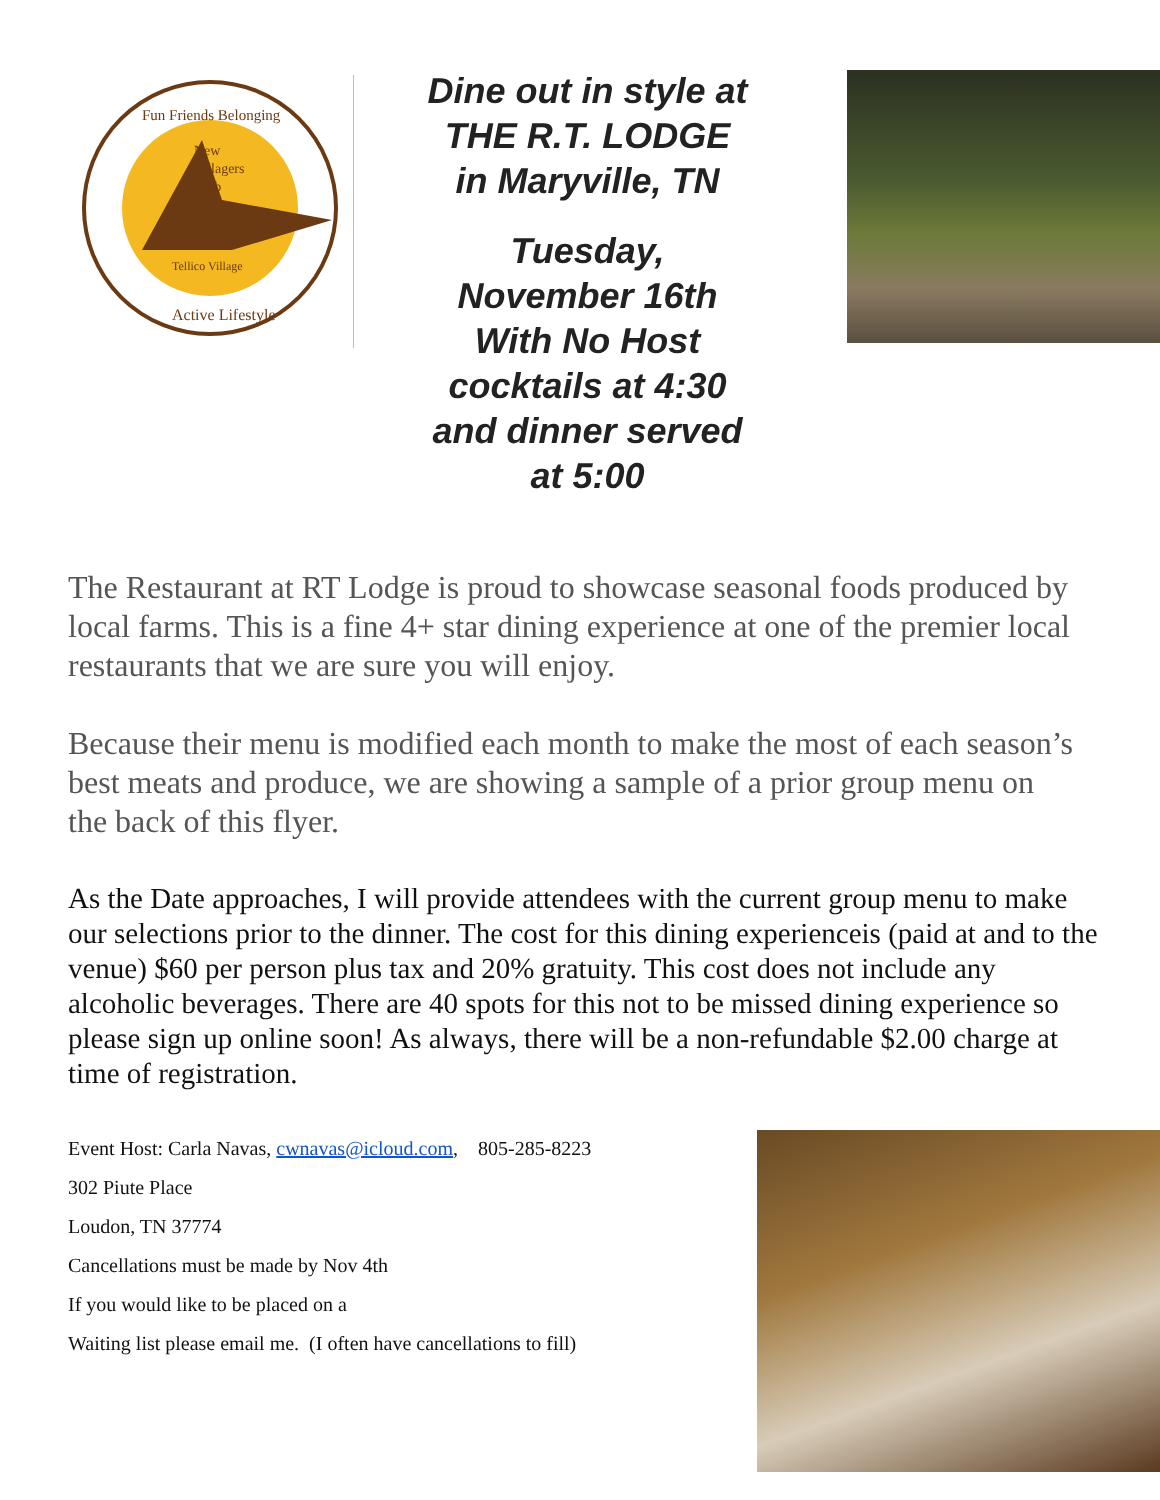New
Villagers
Club
Active Lifestyle
Fun Friends Belonging
Tellico Village
Dine out in style at
THE R.T. LODGE
in Maryville, TN
Tuesday,
November 16th
With No Host
cocktails at 4:30
and dinner served
at 5:00
The Restaurant at RT Lodge is proud to showcase seasonal foods produced by local farms. This is a fine 4+ star dining experience at one of the premier local restaurants that we are sure you will enjoy.
Because their menu is modified each month to make the most of each season’s best meats and produce, we are showing a sample of a prior group menu on the back of this flyer.
As the Date approaches, I will provide attendees with the current group menu to make our selections prior to the dinner. The cost for this dining experienceis (paid at and to the venue) $60 per person plus tax and 20% gratuity. This cost does not include any alcoholic beverages. There are 40 spots for this not to be missed dining experience so please sign up online soon! As always, there will be a non-refundable $2.00 charge at time of registration.
Event Host: Carla Navas, cwnavas@icloud.com, 805-285-8223
302 Piute Place
Loudon, TN 37774
Cancellations must be made by Nov 4th
If you would like to be placed on a
Waiting list please email me. (I often have cancellations to fill)